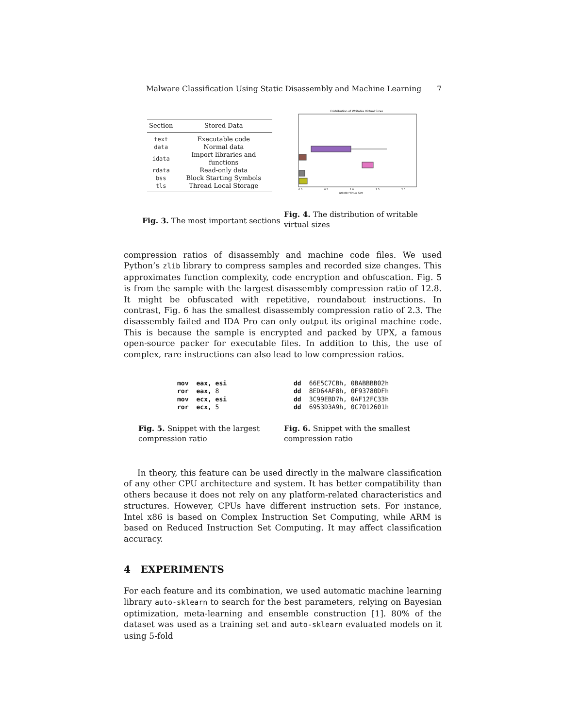Malware Classification Using Static Disassembly and Machine Learning 7
| Section | Stored Data |
| --- | --- |
| text | Executable code |
| data | Normal data |
| idata | Import libraries and functions |
| rdata | Read-only data |
| bss | Block Starting Symbols |
| tls | Thread Local Storage |
Fig. 3. The most important sections
Distribution of Writable Virtual Sizes
Writable Virtual Size
0.0
0.5
1.0
1.5
2.0
Fig. 4. The distribution of writable virtual sizes
compression ratios of disassembly and machine code files. We used Python’s zlib library to compress samples and recorded size changes. This approximates function complexity, code encryption and obfuscation. Fig. 5 is from the sample with the largest disassembly compression ratio of 12.8. It might be obfuscated with repetitive, roundabout instructions. In contrast, Fig. 6 has the smallest disassembly compression ratio of 2.3. The disassembly failed and IDA Pro can only output its original machine code. This is because the sample is encrypted and packed by UPX, a famous open-source packer for executable files. In addition to this, the use of complex, rare instructions can also lead to low compression ratios.
| mov | eax, esi |
| ror | eax, 8 |
| mov | ecx, esi |
| ror | ecx, 5 |
Fig. 5. Snippet with the largest compression ratio
| dd | 66E5C7CBh, 0BABBBB02h |
| dd | 8ED64AF8h, 0F93780DFh |
| dd | 3C99EBD7h, 0AF12FC33h |
| dd | 6953D3A9h, 0C7012601h |
Fig. 6. Snippet with the smallest compression ratio
In theory, this feature can be used directly in the malware classification of any other CPU architecture and system. It has better compatibility than others because it does not rely on any platform-related characteristics and structures. However, CPUs have different instruction sets. For instance, Intel x86 is based on Complex Instruction Set Computing, while ARM is based on Reduced Instruction Set Computing. It may affect classification accuracy.
4 EXPERIMENTS
For each feature and its combination, we used automatic machine learning library auto-sklearn to search for the best parameters, relying on Bayesian optimization, meta-learning and ensemble construction [1]. 80% of the dataset was used as a training set and auto-sklearn evaluated models on it using 5-fold